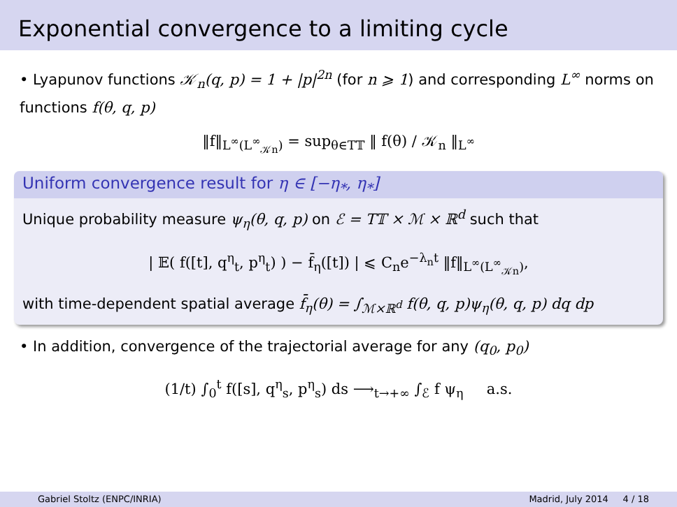Exponential convergence to a limiting cycle
• Lyapunov functions 𝒦<sub>n</sub>(q, p) = 1 + |p|<sup>2n</sup> (for n ⩾ 1) and corresponding L<sup>∞</sup> norms on functions f(θ, q, p)
‖f‖<sub>L<sup>∞</sup>(L<sup>∞</sup><sub>𝒦n</sub>)</sub> = sup<sub>θ∈T𝕋</sub> ‖ f(θ) / 𝒦<sub>n</sub> ‖<sub>L<sup>∞</sup></sub>
Uniform convergence result for η ∈ [−η<sub>*</sub>, η<sub>*</sub>]
Unique probability measure ψ<sub>η</sub>(θ, q, p) on ℰ = T𝕋 × ℳ × ℝ<sup>d</sup> such that
| 𝔼( f([t], q<sup>η</sup><sub>t</sub>, p<sup>η</sup><sub>t</sub>) ) − f̄<sub>η</sub>([t]) | ⩽ C<sub>n</sub>e<sup>−λ<sub>n</sub>t</sup> ‖f‖<sub>L<sup>∞</sup>(L<sup>∞</sup><sub>𝒦n</sub>)</sub>,
with time-dependent spatial average f̄<sub>η</sub>(θ) = ∫<sub>ℳ×ℝ<sup>d</sup></sub> f(θ, q, p)ψ<sub>η</sub>(θ, q, p) dq dp
• In addition, convergence of the trajectorial average for any (q<sub>0</sub>, p<sub>0</sub>)
(1/t) ∫<sub>0</sub><sup>t</sup> f([s], q<sup>η</sup><sub>s</sub>, p<sup>η</sup><sub>s</sub>) ds ⟶<sub>t→+∞</sub> ∫<sub>ℰ</sub> f ψ<sub>η</sub> a.s.
Gabriel Stoltz (ENPC/INRIA) Madrid, July 2014 4 / 18